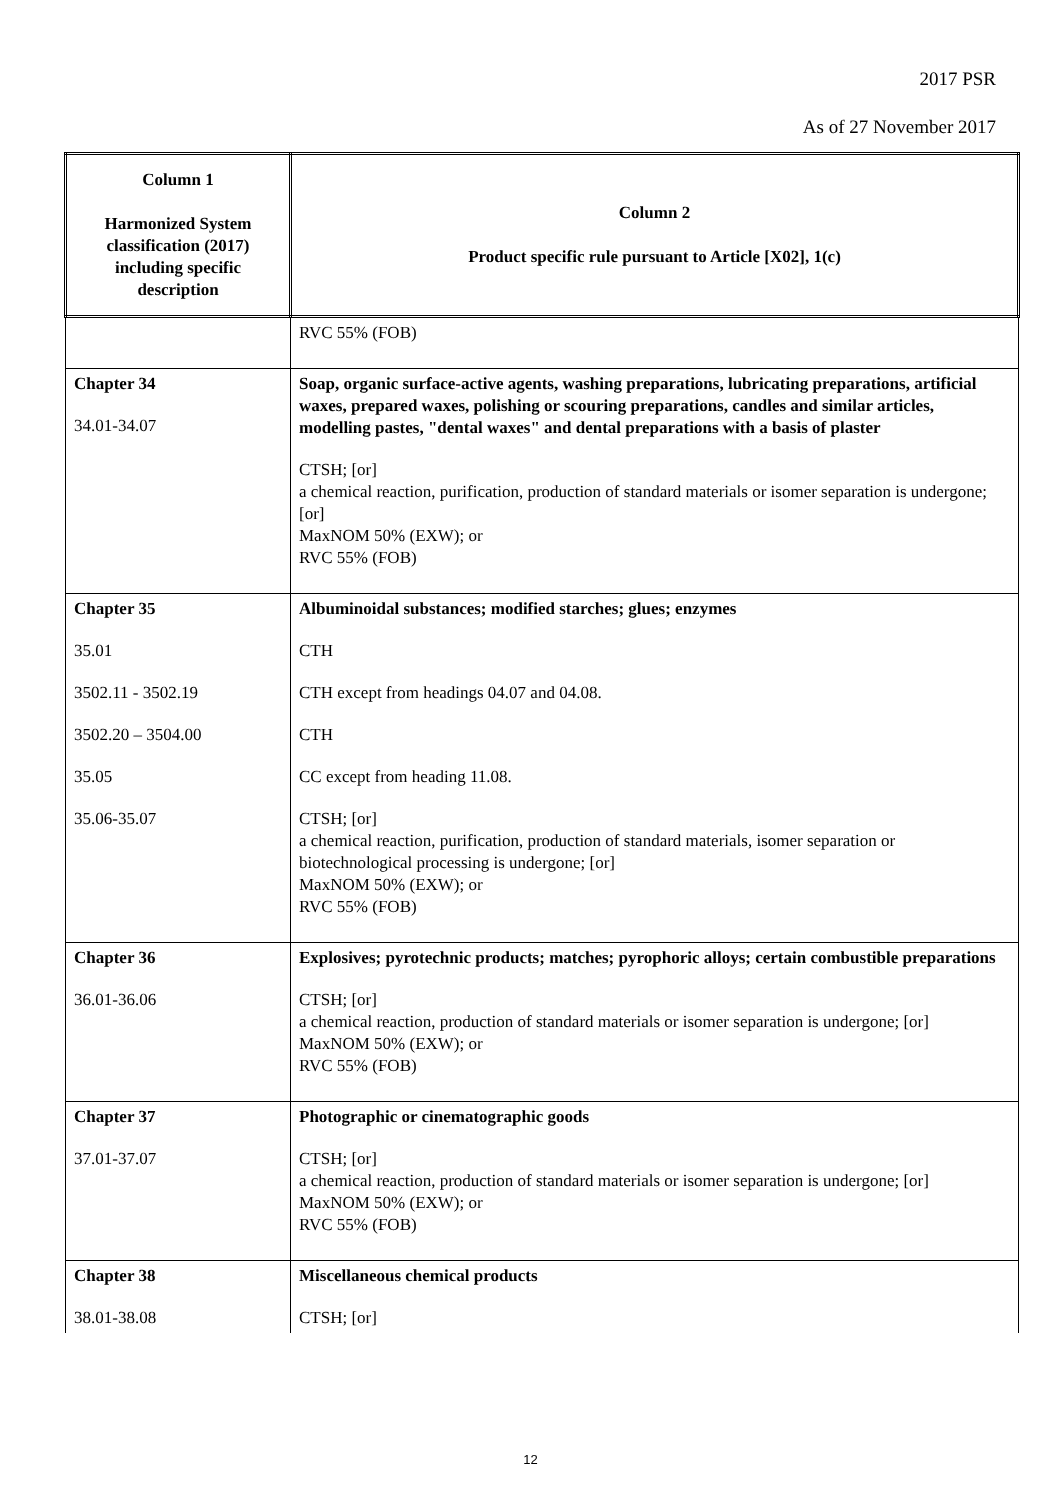2017 PSR
As of 27 November 2017
| Column 1 Harmonized System classification (2017) including specific description | Column 2 Product specific rule pursuant to Article [X02], 1(c) |
| --- | --- |
| | RVC 55% (FOB) |
| Chapter 34 34.01-34.07 | Soap, organic surface-active agents, washing preparations, lubricating preparations, artificial waxes, prepared waxes, polishing or scouring preparations, candles and similar articles, modelling pastes, "dental waxes" and dental preparations with a basis of plaster CTSH; [or] a chemical reaction, purification, production of standard materials or isomer separation is undergone; [or] MaxNOM 50% (EXW); or RVC 55% (FOB) |
| Chapter 35 35.01 3502.11 - 3502.19 3502.20 – 3504.00 35.05 35.06-35.07 | Albuminoidal substances; modified starches; glues; enzymes CTH CTH except from headings 04.07 and 04.08. CTH CC except from heading 11.08. CTSH; [or] a chemical reaction, purification, production of standard materials, isomer separation or biotechnological processing is undergone; [or] MaxNOM 50% (EXW); or RVC 55% (FOB) |
| Chapter 36 36.01-36.06 | Explosives; pyrotechnic products; matches; pyrophoric alloys; certain combustible preparations CTSH; [or] a chemical reaction, production of standard materials or isomer separation is undergone; [or] MaxNOM 50% (EXW); or RVC 55% (FOB) |
| Chapter 37 37.01-37.07 | Photographic or cinematographic goods CTSH; [or] a chemical reaction, production of standard materials or isomer separation is undergone; [or] MaxNOM 50% (EXW); or RVC 55% (FOB) |
| Chapter 38 38.01-38.08 | Miscellaneous chemical products CTSH; [or] |
12